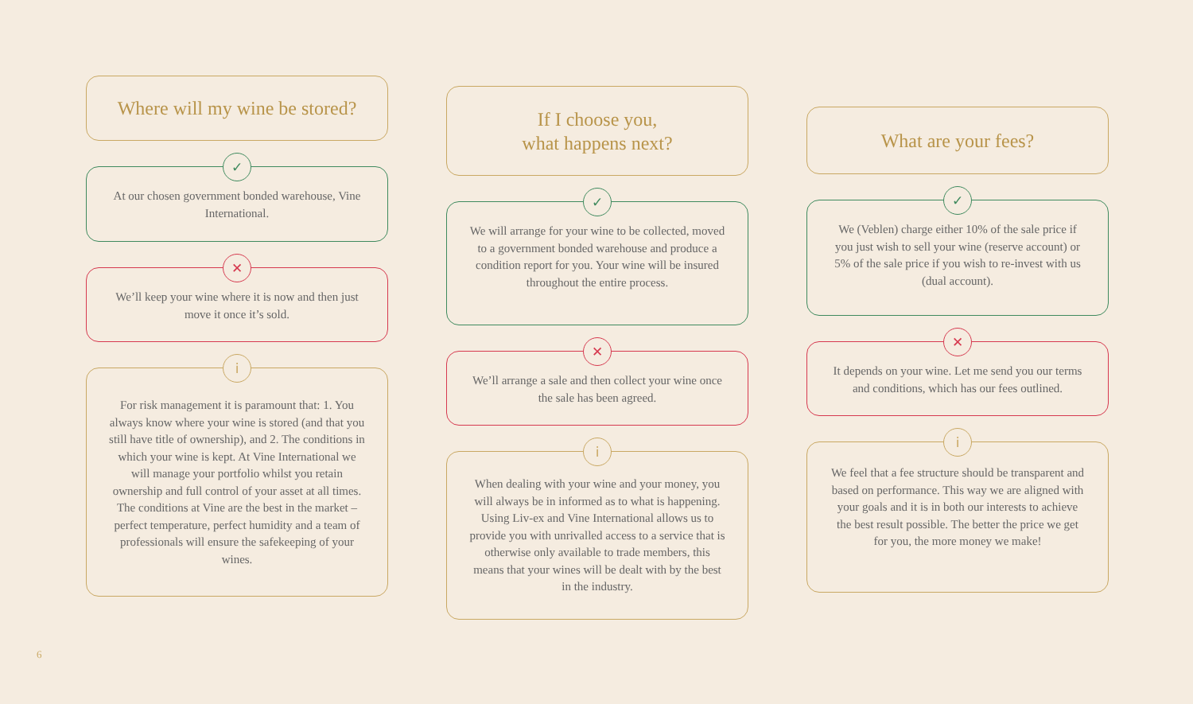Where will my wine be stored?
✓
At our chosen government bonded warehouse, Vine International.
✕
We’ll keep your wine where it is now and then just move it once it’s sold.
i
For risk management it is paramount that: 1. You always know where your wine is stored (and that you still have title of ownership), and 2. The conditions in which your wine is kept. At Vine International we will manage your portfolio whilst you retain ownership and full control of your asset at all times. The conditions at Vine are the best in the market – perfect temperature, perfect humidity and a team of professionals will ensure the safekeeping of your wines.
If I choose you,
what happens next?
✓
We will arrange for your wine to be collected, moved to a government bonded warehouse and produce a condition report for you. Your wine will be insured throughout the entire process.
✕
We’ll arrange a sale and then collect your wine once the sale has been agreed.
i
When dealing with your wine and your money, you will always be in informed as to what is happening. Using Liv-ex and Vine International allows us to provide you with unrivalled access to a service that is otherwise only available to trade members, this means that your wines will be dealt with by the best in the industry.
What are your fees?
✓
We (Veblen) charge either 10% of the sale price if you just wish to sell your wine (reserve account) or 5% of the sale price if you wish to re-invest with us (dual account).
✕
It depends on your wine. Let me send you our terms and conditions, which has our fees outlined.
i
We feel that a fee structure should be transparent and based on performance. This way we are aligned with your goals and it is in both our interests to achieve the best result possible. The better the price we get for you, the more money we make!
6